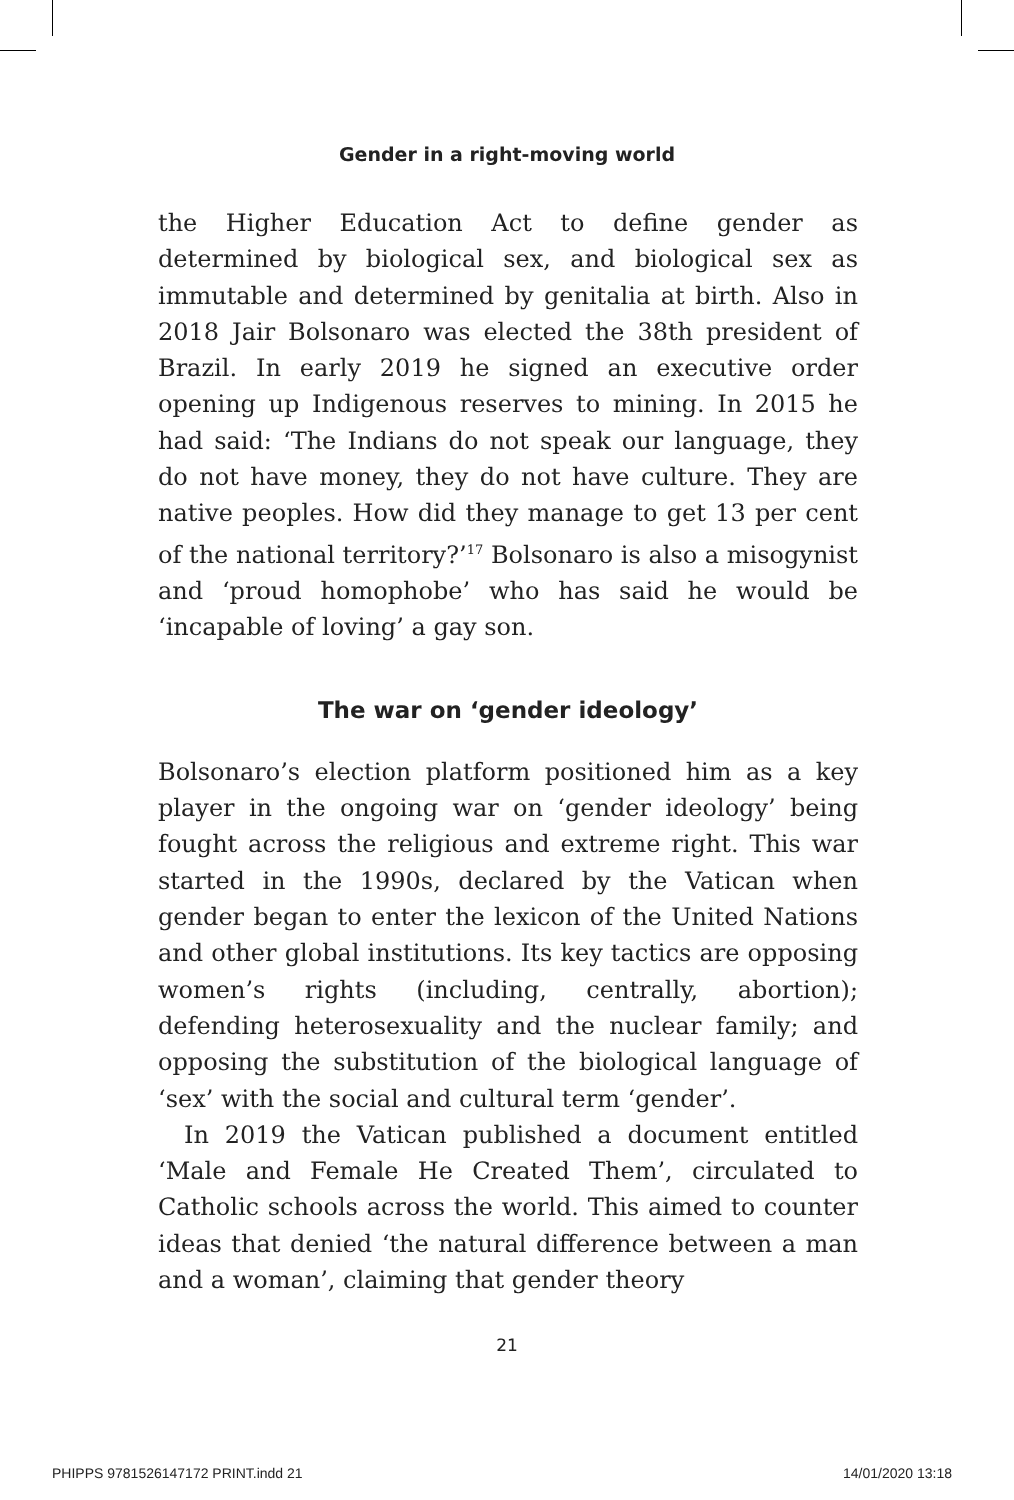Gender in a right-moving world
the Higher Education Act to define gender as determined by biological sex, and biological sex as immutable and determined by genitalia at birth. Also in 2018 Jair Bolsonaro was elected the 38th president of Brazil. In early 2019 he signed an executive order opening up Indigenous reserves to mining. In 2015 he had said: ‘The Indians do not speak our language, they do not have money, they do not have culture. They are native peoples. How did they manage to get 13 per cent of the national territory?’<sup>17</sup> Bolsonaro is also a misogynist and ‘proud homophobe’ who has said he would be ‘incapable of loving’ a gay son.
The war on ‘gender ideology’
Bolsonaro’s election platform positioned him as a key player in the ongoing war on ‘gender ideology’ being fought across the religious and extreme right. This war started in the 1990s, declared by the Vatican when gender began to enter the lexicon of the United Nations and other global institutions. Its key tactics are opposing women’s rights (including, centrally, abortion); defending heterosexuality and the nuclear family; and opposing the substitution of the biological language of ‘sex’ with the social and cultural term ‘gender’.
In 2019 the Vatican published a document entitled ‘Male and Female He Created Them’, circulated to Catholic schools across the world. This aimed to counter ideas that denied ‘the natural difference between a man and a woman’, claiming that gender theory
21
PHIPPS 9781526147172 PRINT.indd 21 14/01/2020 13:18